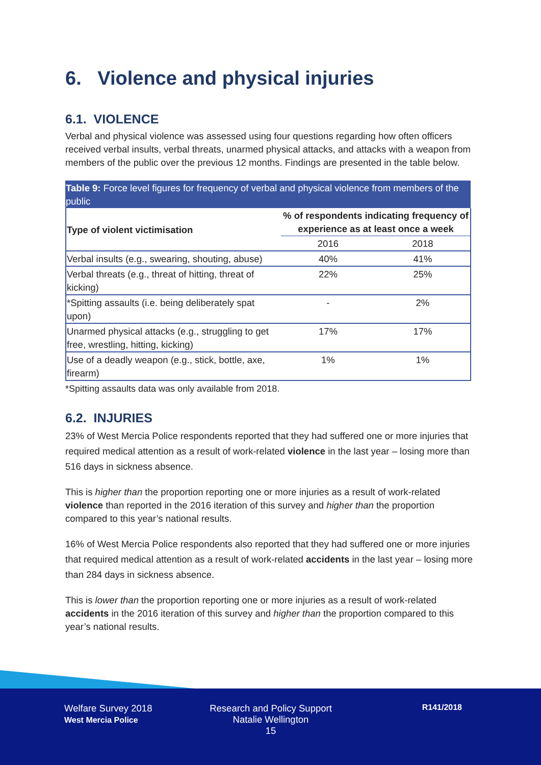6. Violence and physical injuries
6.1. VIOLENCE
Verbal and physical violence was assessed using four questions regarding how often officers received verbal insults, verbal threats, unarmed physical attacks, and attacks with a weapon from members of the public over the previous 12 months. Findings are presented in the table below.
Table 9: Force level figures for frequency of verbal and physical violence from members of the public
| Type of violent victimisation | % of respondents indicating frequency of experience as at least once a week | |
| --- | --- | --- |
| | 2016 | 2018 |
| Verbal insults (e.g., swearing, shouting, abuse) | 40% | 41% |
| Verbal threats (e.g., threat of hitting, threat of kicking) | 22% | 25% |
| *Spitting assaults (i.e. being deliberately spat upon) | - | 2% |
| Unarmed physical attacks (e.g., struggling to get free, wrestling, hitting, kicking) | 17% | 17% |
| Use of a deadly weapon (e.g., stick, bottle, axe, firearm) | 1% | 1% |
*Spitting assaults data was only available from 2018.
6.2. INJURIES
23% of West Mercia Police respondents reported that they had suffered one or more injuries that required medical attention as a result of work-related violence in the last year – losing more than 516 days in sickness absence.
This is higher than the proportion reporting one or more injuries as a result of work-related violence than reported in the 2016 iteration of this survey and higher than the proportion compared to this year’s national results.
16% of West Mercia Police respondents also reported that they had suffered one or more injuries that required medical attention as a result of work-related accidents in the last year – losing more than 284 days in sickness absence.
This is lower than the proportion reporting one or more injuries as a result of work-related accidents in the 2016 iteration of this survey and higher than the proportion compared to this year’s national results.
Welfare Survey 2018
West Mercia Police
Research and Policy Support
Natalie Wellington
15
R141/2018